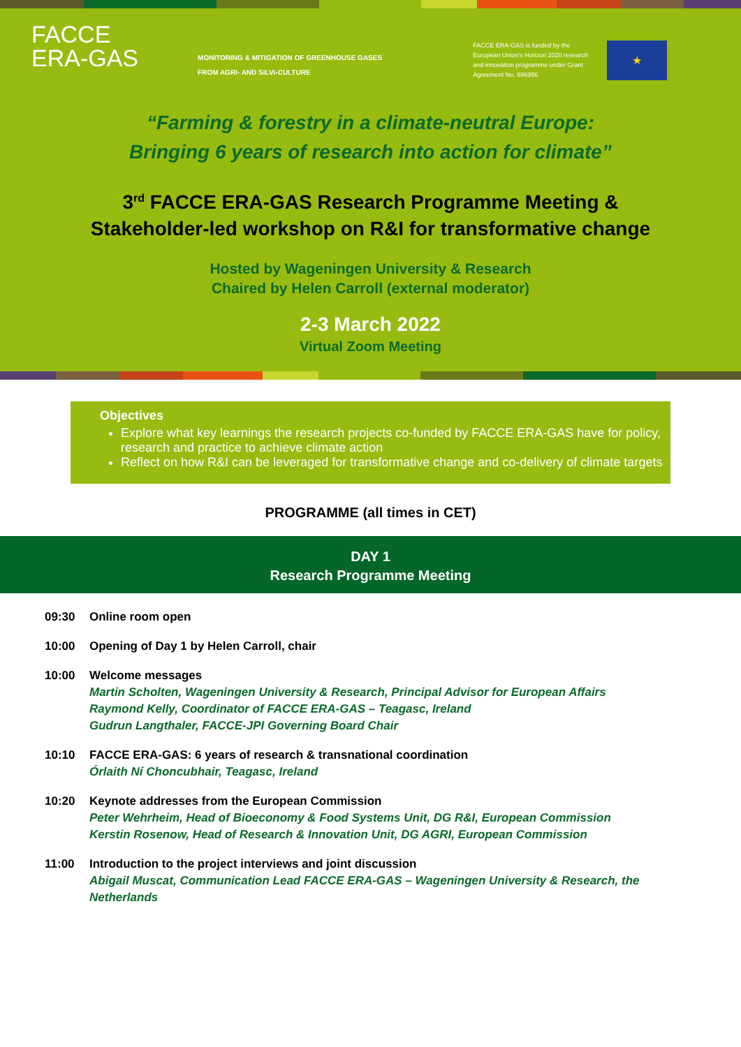FACCE
ERA-GAS
MONITORING & MITIGATION OF GREENHOUSE GASES
FROM AGRI- AND SILVI-CULTURE
FACCE ERA-GAS is funded by the European Union's Horizon 2020 research and innovation programme under Grant Agreement No. 696356
★
“Farming & forestry in a climate-neutral Europe:
Bringing 6 years of research into action for climate”
3<sup>rd</sup> FACCE ERA-GAS Research Programme Meeting &
Stakeholder-led workshop on R&I for transformative change
Hosted by Wageningen University & Research
Chaired by Helen Carroll (external moderator)
2-3 March 2022
Virtual Zoom Meeting
Objectives
Explore what key learnings the research projects co-funded by FACCE ERA-GAS have for policy, research and practice to achieve climate action
Reflect on how R&I can be leveraged for transformative change and co-delivery of climate targets
PROGRAMME (all times in CET)
DAY 1
Research Programme Meeting
09:30 Online room open
10:00 Opening of Day 1 by Helen Carroll, chair
10:00 Welcome messages
Martin Scholten, Wageningen University & Research, Principal Advisor for European Affairs
Raymond Kelly, Coordinator of FACCE ERA-GAS – Teagasc, Ireland
Gudrun Langthaler, FACCE-JPI Governing Board Chair
10:10 FACCE ERA-GAS: 6 years of research & transnational coordination
Órlaith Ní Choncubhair, Teagasc, Ireland
10:20 Keynote addresses from the European Commission
Peter Wehrheim, Head of Bioeconomy & Food Systems Unit, DG R&I, European Commission
Kerstin Rosenow, Head of Research & Innovation Unit, DG AGRI, European Commission
11:00 Introduction to the project interviews and joint discussion
Abigail Muscat, Communication Lead FACCE ERA-GAS – Wageningen University & Research, the Netherlands